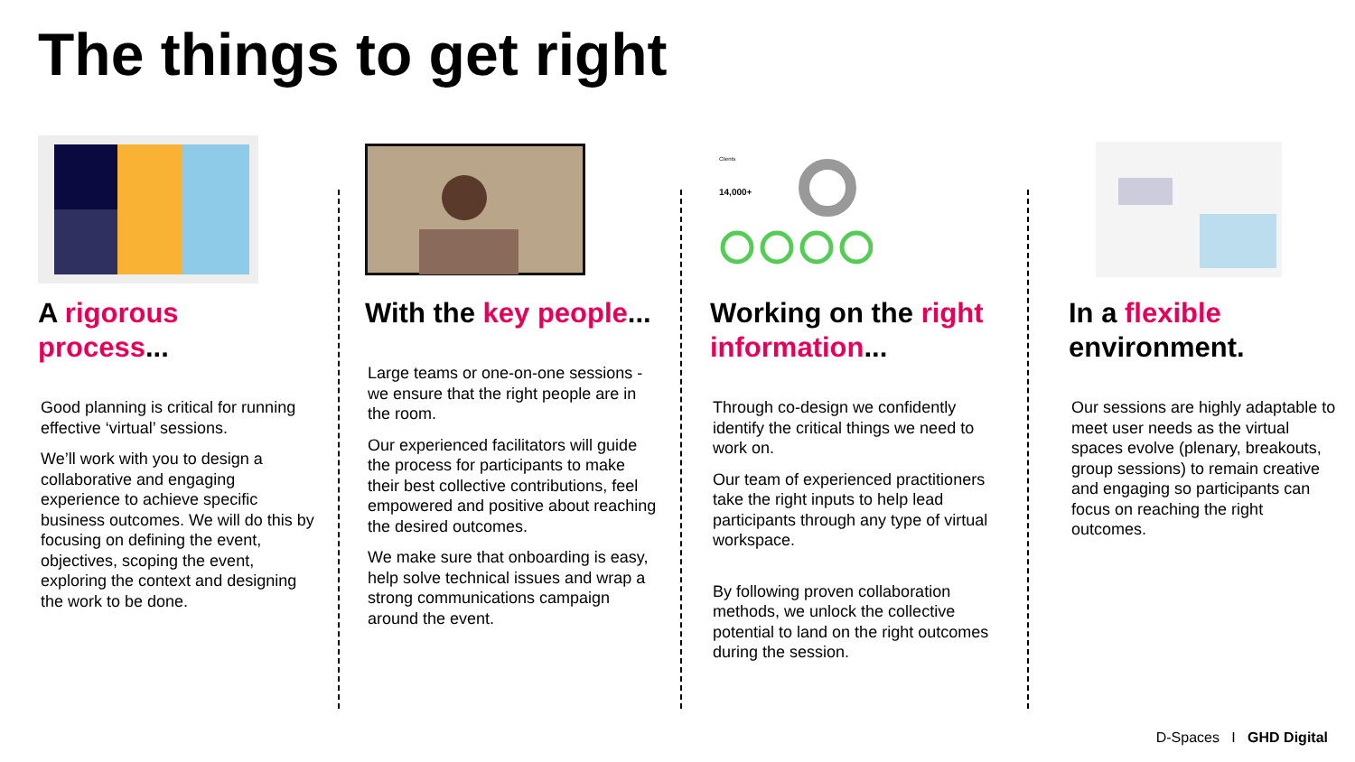The things to get right
A rigorous process...
Good planning is critical for running effective ‘virtual’ sessions.
We’ll work with you to design a collaborative and engaging experience to achieve specific business outcomes. We will do this by focusing on defining the event, objectives, scoping the event, exploring the context and designing the work to be done.
With the key people...
Large teams or one-on-one sessions - we ensure that the right people are in the room.
Our experienced facilitators will guide the process for participants to make their best collective contributions, feel empowered and positive about reaching the desired outcomes.
We make sure that onboarding is easy, help solve technical issues and wrap a strong communications campaign around the event.
Clients
14,000+
Working on the right information...
Through co-design we confidently identify the critical things we need to work on.
Our team of experienced practitioners take the right inputs to help lead participants through any type of virtual workspace.
By following proven collaboration methods, we unlock the collective potential to land on the right outcomes during the session.
In a flexible environment.
Our sessions are highly adaptable to meet user needs as the virtual spaces evolve (plenary, breakouts, group sessions) to remain creative and engaging so participants can focus on reaching the right outcomes.
D-Spaces I GHD Digital